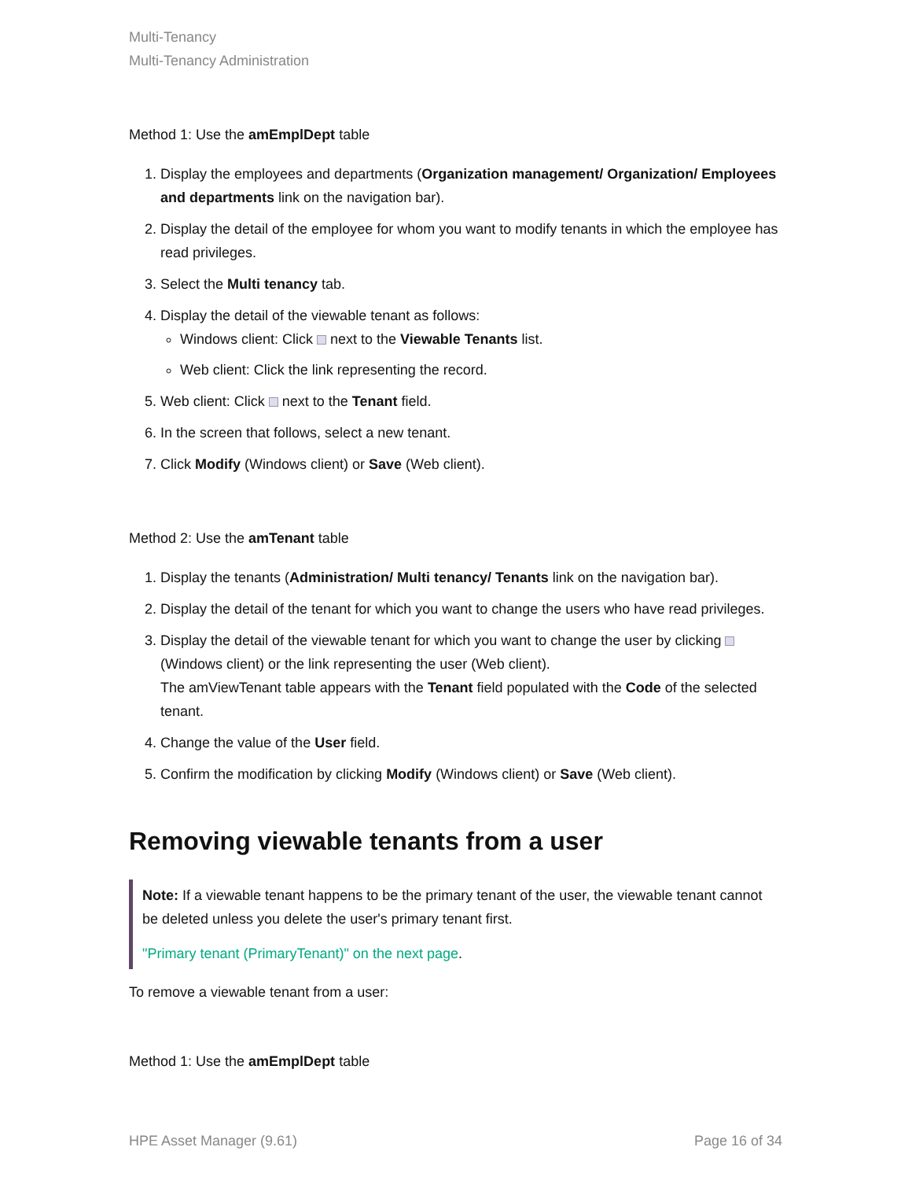Multi-Tenancy
Multi-Tenancy Administration
Method 1: Use the amEmplDept table
1. Display the employees and departments (Organization management/ Organization/ Employees and departments link on the navigation bar).
2. Display the detail of the employee for whom you want to modify tenants in which the employee has read privileges.
3. Select the Multi tenancy tab.
4. Display the detail of the viewable tenant as follows:
Windows client: Click next to the Viewable Tenants list.
Web client: Click the link representing the record.
5. Web client: Click next to the Tenant field.
6. In the screen that follows, select a new tenant.
7. Click Modify (Windows client) or Save (Web client).
Method 2: Use the amTenant table
1. Display the tenants (Administration/ Multi tenancy/ Tenants link on the navigation bar).
2. Display the detail of the tenant for which you want to change the users who have read privileges.
3. Display the detail of the viewable tenant for which you want to change the user by clicking (Windows client) or the link representing the user (Web client).
The amViewTenant table appears with the Tenant field populated with the Code of the selected tenant.
4. Change the value of the User field.
5. Confirm the modification by clicking Modify (Windows client) or Save (Web client).
Removing viewable tenants from a user
Note: If a viewable tenant happens to be the primary tenant of the user, the viewable tenant cannot be deleted unless you delete the user's primary tenant first.
"Primary tenant (PrimaryTenant)" on the next page.
To remove a viewable tenant from a user:
Method 1: Use the amEmplDept table
HPE Asset Manager (9.61) Page 16 of 34